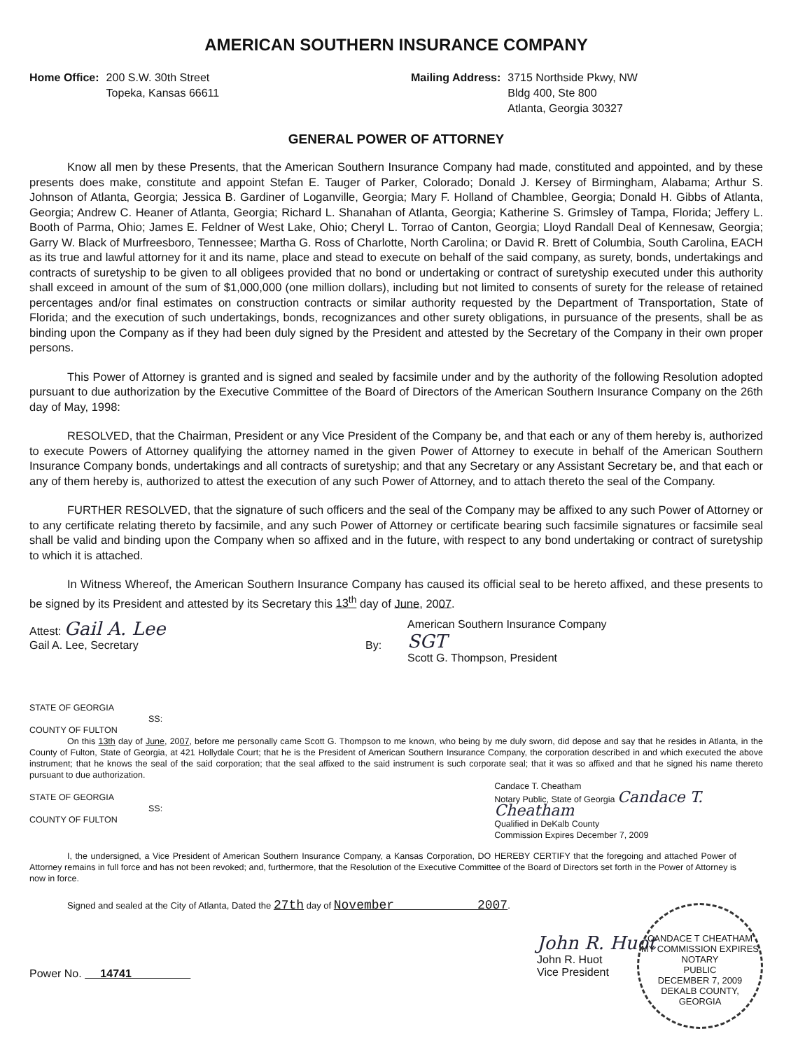AMERICAN SOUTHERN INSURANCE COMPANY
Home Office: 200 S.W. 30th Street
Topeka, Kansas 66611
Mailing Address: 3715 Northside Pkwy, NW
Bldg 400, Ste 800
Atlanta, Georgia 30327
GENERAL POWER OF ATTORNEY
Know all men by these Presents, that the American Southern Insurance Company had made, constituted and appointed, and by these presents does make, constitute and appoint Stefan E. Tauger of Parker, Colorado; Donald J. Kersey of Birmingham, Alabama; Arthur S. Johnson of Atlanta, Georgia; Jessica B. Gardiner of Loganville, Georgia; Mary F. Holland of Chamblee, Georgia; Donald H. Gibbs of Atlanta, Georgia; Andrew C. Heaner of Atlanta, Georgia; Richard L. Shanahan of Atlanta, Georgia; Katherine S. Grimsley of Tampa, Florida; Jeffery L. Booth of Parma, Ohio; James E. Feldner of West Lake, Ohio; Cheryl L. Torrao of Canton, Georgia; Lloyd Randall Deal of Kennesaw, Georgia; Garry W. Black of Murfreesboro, Tennessee; Martha G. Ross of Charlotte, North Carolina; or David R. Brett of Columbia, South Carolina, EACH as its true and lawful attorney for it and its name, place and stead to execute on behalf of the said company, as surety, bonds, undertakings and contracts of suretyship to be given to all obligees provided that no bond or undertaking or contract of suretyship executed under this authority shall exceed in amount of the sum of $1,000,000 (one million dollars), including but not limited to consents of surety for the release of retained percentages and/or final estimates on construction contracts or similar authority requested by the Department of Transportation, State of Florida; and the execution of such undertakings, bonds, recognizances and other surety obligations, in pursuance of the presents, shall be as binding upon the Company as if they had been duly signed by the President and attested by the Secretary of the Company in their own proper persons.
This Power of Attorney is granted and is signed and sealed by facsimile under and by the authority of the following Resolution adopted pursuant to due authorization by the Executive Committee of the Board of Directors of the American Southern Insurance Company on the 26th day of May, 1998:
RESOLVED, that the Chairman, President or any Vice President of the Company be, and that each or any of them hereby is, authorized to execute Powers of Attorney qualifying the attorney named in the given Power of Attorney to execute in behalf of the American Southern Insurance Company bonds, undertakings and all contracts of suretyship; and that any Secretary or any Assistant Secretary be, and that each or any of them hereby is, authorized to attest the execution of any such Power of Attorney, and to attach thereto the seal of the Company.
FURTHER RESOLVED, that the signature of such officers and the seal of the Company may be affixed to any such Power of Attorney or to any certificate relating thereto by facsimile, and any such Power of Attorney or certificate bearing such facsimile signatures or facsimile seal shall be valid and binding upon the Company when so affixed and in the future, with respect to any bond undertaking or contract of suretyship to which it is attached.
In Witness Whereof, the American Southern Insurance Company has caused its official seal to be hereto affixed, and these presents to be signed by its President and attested by its Secretary this 13<sup>th</sup> day of June, 2007.
Attest: Gail A. Lee
Gail A. Lee, Secretary
By:
American Southern Insurance Company
SGT
Scott G. Thompson, President
STATE OF GEORGIA
SS:
COUNTY OF FULTON
On this 13th day of June, 2007, before me personally came Scott G. Thompson to me known, who being by me duly sworn, did depose and say that he resides in Atlanta, in the County of Fulton, State of Georgia, at 421 Hollydale Court; that he is the President of American Southern Insurance Company, the corporation described in and which executed the above instrument; that he knows the seal of the said corporation; that the seal affixed to the said instrument is such corporate seal; that it was so affixed and that he signed his name thereto pursuant to due authorization.
STATE OF GEORGIA
SS:
COUNTY OF FULTON
Candace T. Cheatham
Notary Public, State of Georgia Candace T. Cheatham
Qualified in DeKalb County
Commission Expires December 7, 2009
I, the undersigned, a Vice President of American Southern Insurance Company, a Kansas Corporation, DO HEREBY CERTIFY that the foregoing and attached Power of Attorney remains in full force and has not been revoked; and, furthermore, that the Resolution of the Executive Committee of the Board of Directors set forth in the Power of Attorney is now in force.
Signed and sealed at the City of Atlanta, Dated the 27th day of November 2007.
Power No. 14741
John R. Huot
John R. Huot
Vice President
CANDACE T CHEATHAM
MY COMMISSION EXPIRES
NOTARY
PUBLIC
DECEMBER 7, 2009
DEKALB COUNTY, GEORGIA